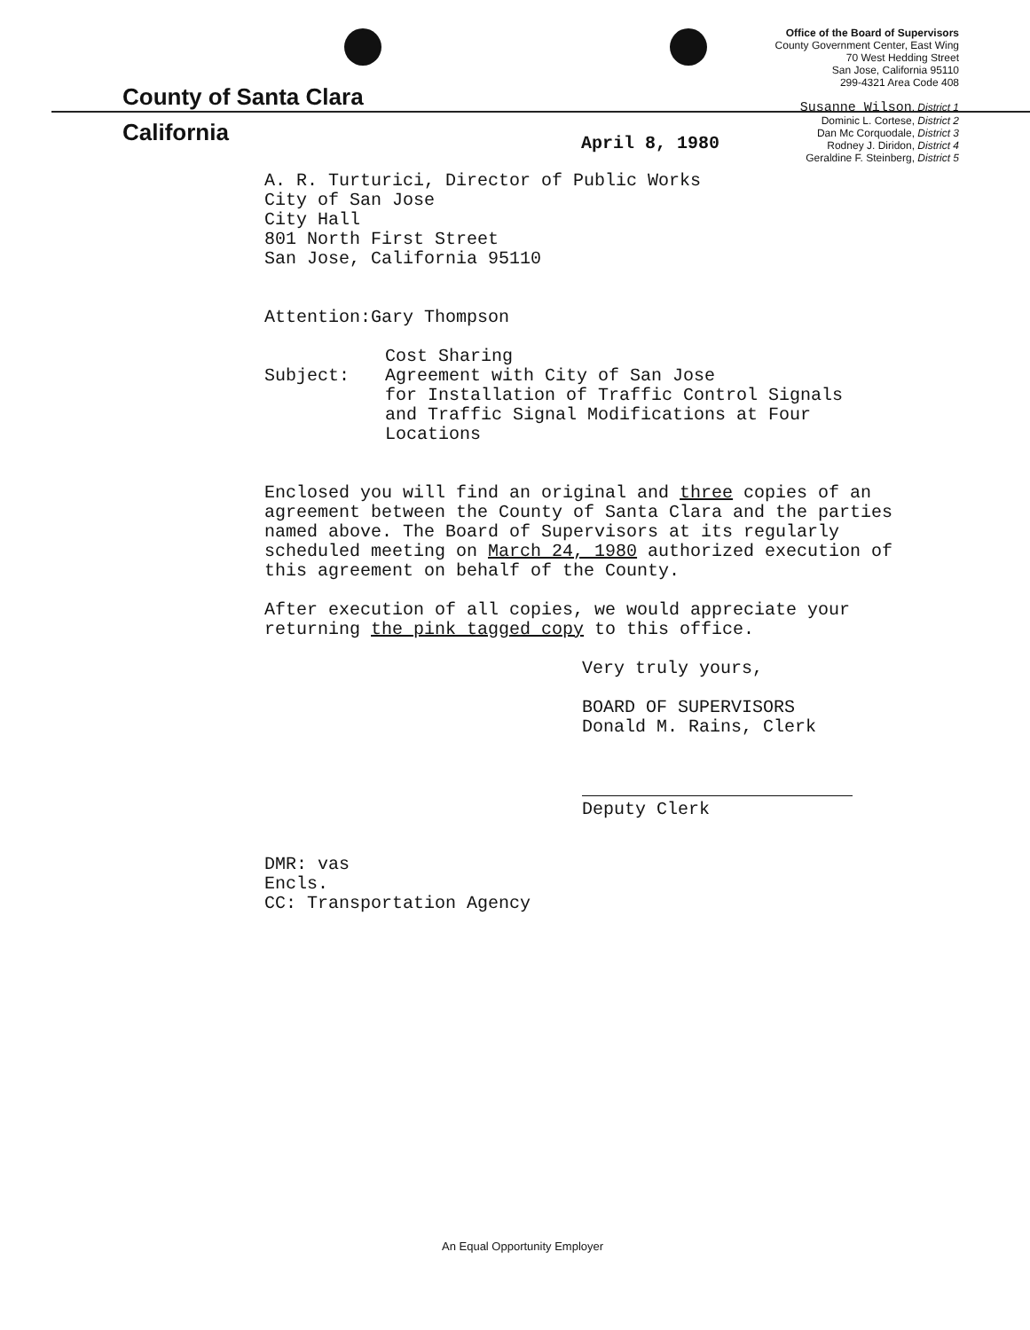County of Santa Clara
California
Office of the Board of Supervisors
County Government Center, East Wing
70 West Hedding Street
San Jose, California 95110
299-4321 Area Code 408
Susanne Wilson, District 1
Dominic L. Cortese, District 2
Dan Mc Corquodale, District 3
Rodney J. Diridon, District 4
Geraldine F. Steinberg, District 5
April 8, 1980
A. R. Turturici, Director of Public Works
City of San Jose
City Hall
801 North First Street
San Jose, California 95110
Attention:Gary Thompson
Subject:
Cost Sharing
Agreement with City of San Jose
for Installation of Traffic Control Signals
and Traffic Signal Modifications at Four
Locations
Enclosed you will find an original and three copies of an agreement between the County of Santa Clara and the parties named above. The Board of Supervisors at its regularly scheduled meeting on March 24, 1980 authorized execution of this agreement on behalf of the County.
After execution of all copies, we would appreciate your returning the pink tagged copy to this office.
Very truly yours,
BOARD OF SUPERVISORS
Donald M. Rains, Clerk
Deputy Clerk
DMR: vas
Encls.
CC: Transportation Agency
An Equal Opportunity Employer